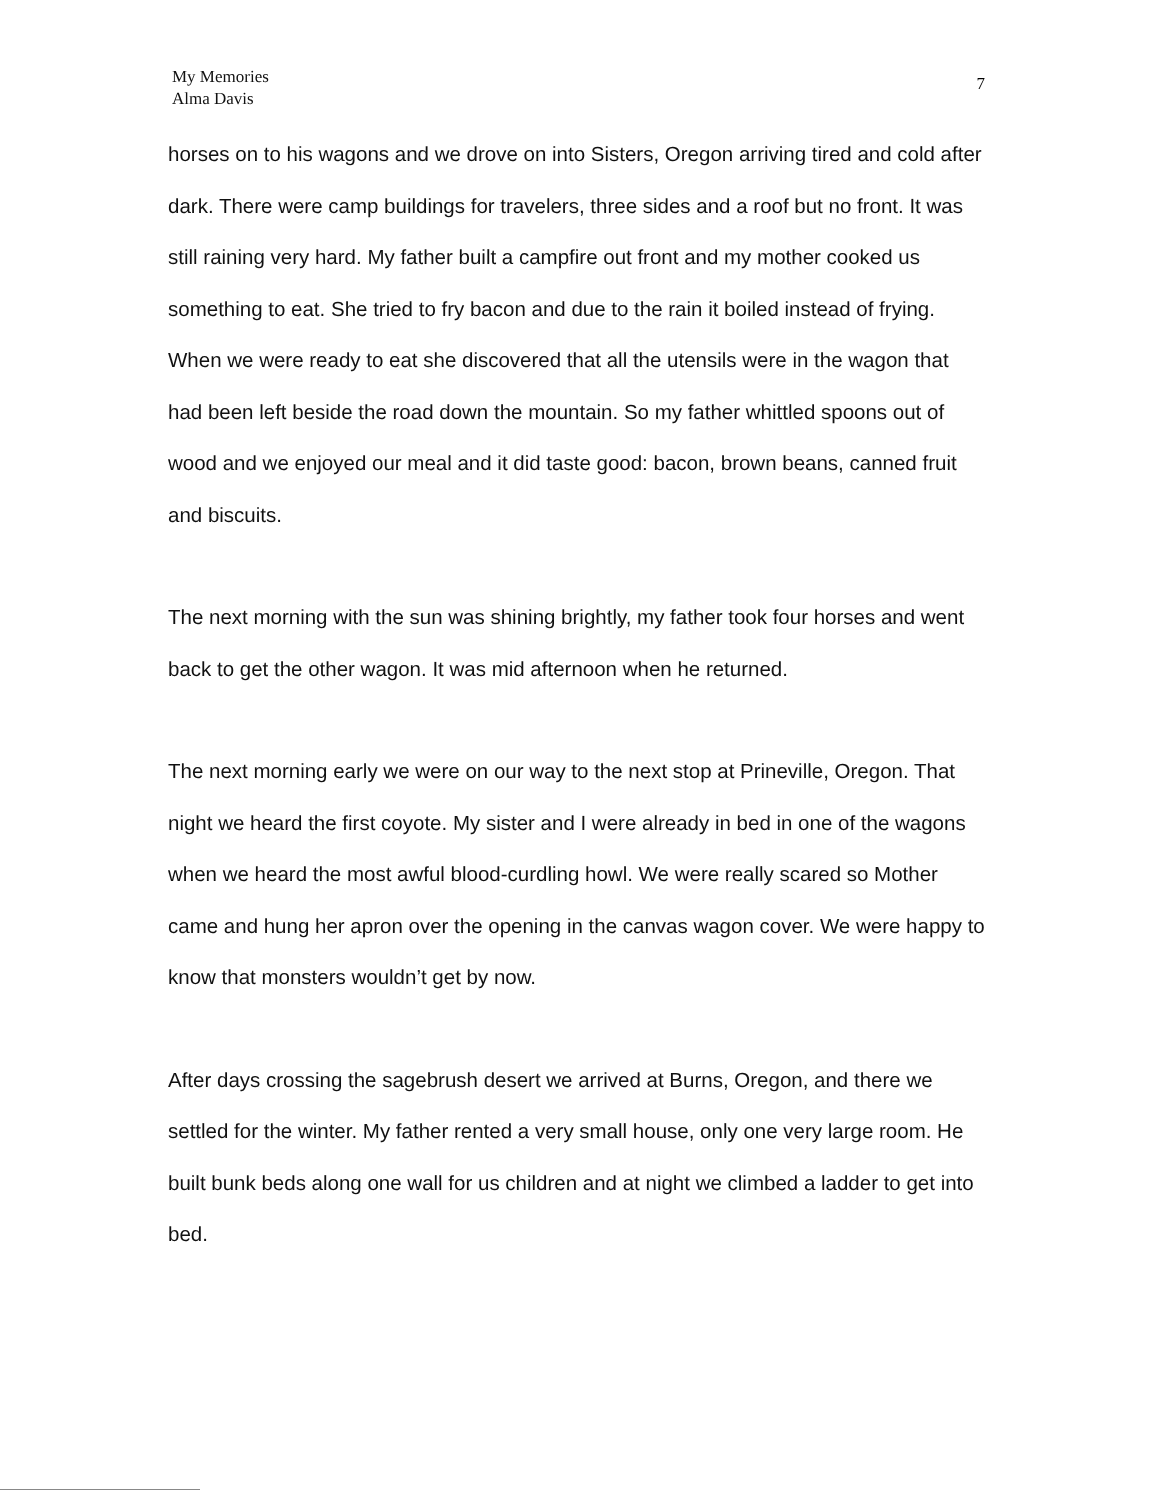My Memories
Alma Davis
7
horses on to his wagons and we drove on into Sisters, Oregon arriving tired and cold after dark. There were camp buildings for travelers, three sides and a roof but no front. It was still raining very hard. My father built a campfire out front and my mother cooked us something to eat. She tried to fry bacon and due to the rain it boiled instead of frying. When we were ready to eat she discovered that all the utensils were in the wagon that had been left beside the road down the mountain. So my father whittled spoons out of wood and we enjoyed our meal and it did taste good: bacon, brown beans, canned fruit and biscuits.
The next morning with the sun was shining brightly, my father took four horses and went back to get the other wagon. It was mid afternoon when he returned.
The next morning early we were on our way to the next stop at Prineville, Oregon. That night we heard the first coyote. My sister and I were already in bed in one of the wagons when we heard the most awful blood-curdling howl. We were really scared so Mother came and hung her apron over the opening in the canvas wagon cover. We were happy to know that monsters wouldn’t get by now.
After days crossing the sagebrush desert we arrived at Burns, Oregon, and there we settled for the winter. My father rented a very small house, only one very large room. He built bunk beds along one wall for us children and at night we climbed a ladder to get into bed.